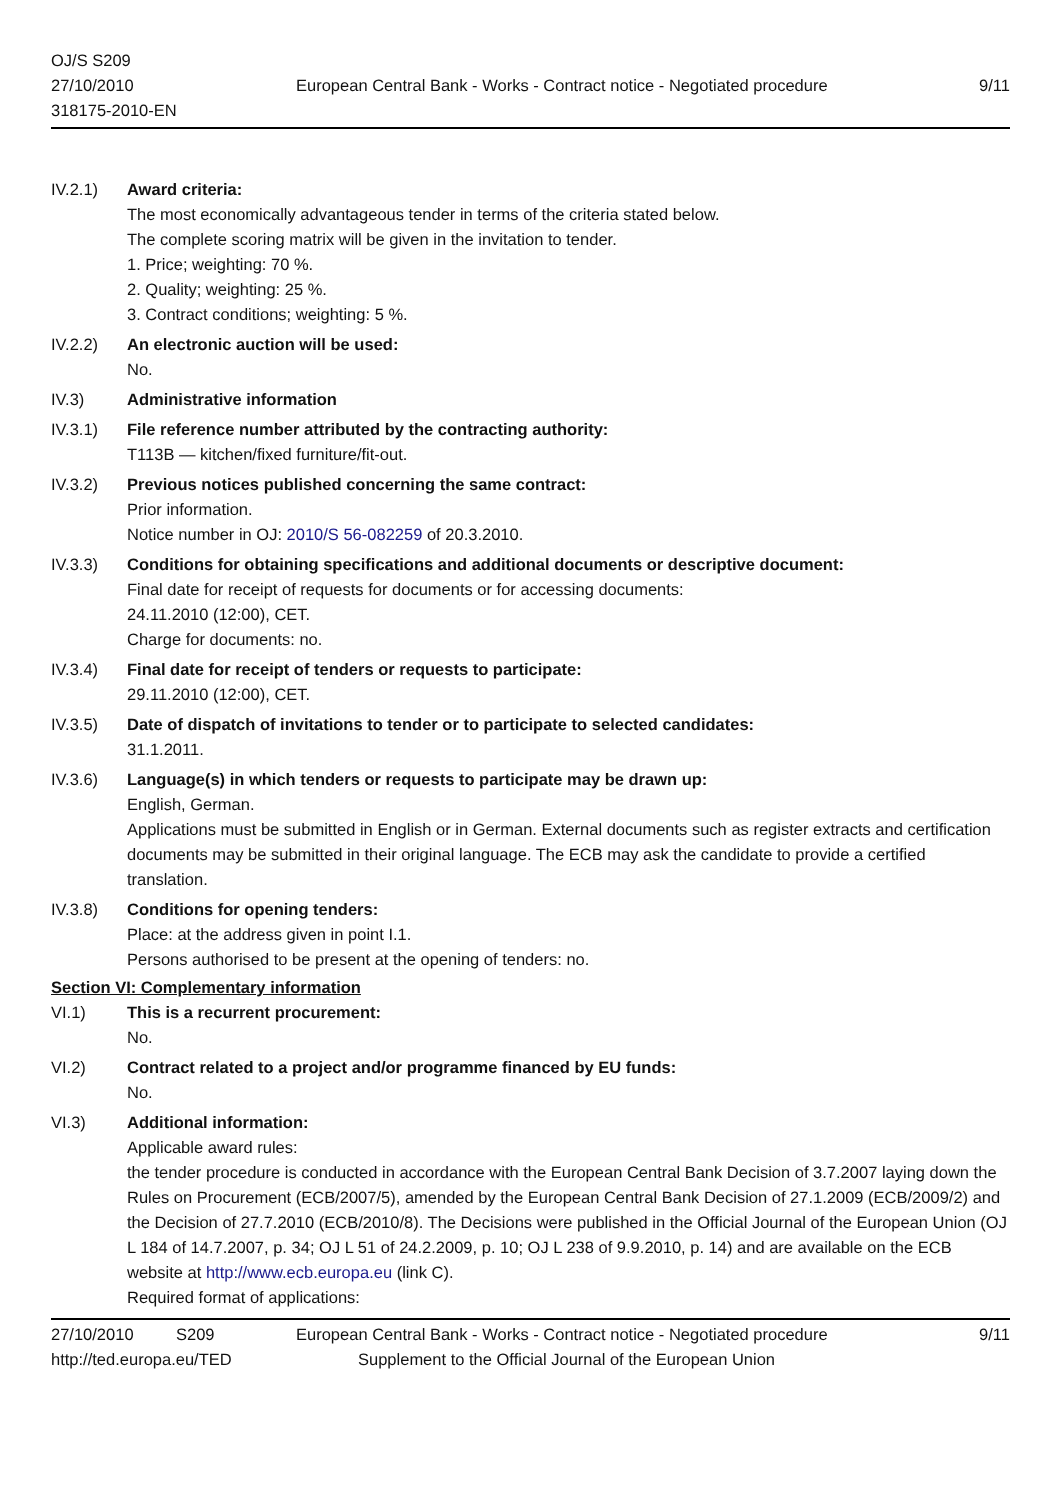OJ/S S209
27/10/2010
318175-2010-EN
European Central Bank - Works - Contract notice - Negotiated procedure
9/11
IV.2.1) Award criteria:
The most economically advantageous tender in terms of the criteria stated below.
The complete scoring matrix will be given in the invitation to tender.
1. Price; weighting: 70 %.
2. Quality; weighting: 25 %.
3. Contract conditions; weighting: 5 %.
IV.2.2) An electronic auction will be used:
No.
IV.3) Administrative information
IV.3.1) File reference number attributed by the contracting authority:
T113B — kitchen/fixed furniture/fit-out.
IV.3.2) Previous notices published concerning the same contract:
Prior information.
Notice number in OJ: 2010/S 56-082259 of 20.3.2010.
IV.3.3) Conditions for obtaining specifications and additional documents or descriptive document:
Final date for receipt of requests for documents or for accessing documents:
24.11.2010 (12:00), CET.
Charge for documents: no.
IV.3.4) Final date for receipt of tenders or requests to participate:
29.11.2010 (12:00), CET.
IV.3.5) Date of dispatch of invitations to tender or to participate to selected candidates:
31.1.2011.
IV.3.6) Language(s) in which tenders or requests to participate may be drawn up:
English, German.
Applications must be submitted in English or in German. External documents such as register extracts and certification documents may be submitted in their original language. The ECB may ask the candidate to provide a certified translation.
IV.3.8) Conditions for opening tenders:
Place: at the address given in point I.1.
Persons authorised to be present at the opening of tenders: no.
Section VI: Complementary information
VI.1) This is a recurrent procurement:
No.
VI.2) Contract related to a project and/or programme financed by EU funds:
No.
VI.3) Additional information:
Applicable award rules:
the tender procedure is conducted in accordance with the European Central Bank Decision of 3.7.2007 laying down the Rules on Procurement (ECB/2007/5), amended by the European Central Bank Decision of 27.1.2009 (ECB/2009/2) and the Decision of 27.7.2010 (ECB/2010/8). The Decisions were published in the Official Journal of the European Union (OJ L 184 of 14.7.2007, p. 34; OJ L 51 of 24.2.2009, p. 10; OJ L 238 of 9.9.2010, p. 14) and are available on the ECB website at http://www.ecb.europa.eu (link C).
Required format of applications:
27/10/2010 S209 European Central Bank - Works - Contract notice - Negotiated procedure 9/11
http://ted.europa.eu/TED Supplement to the Official Journal of the European Union